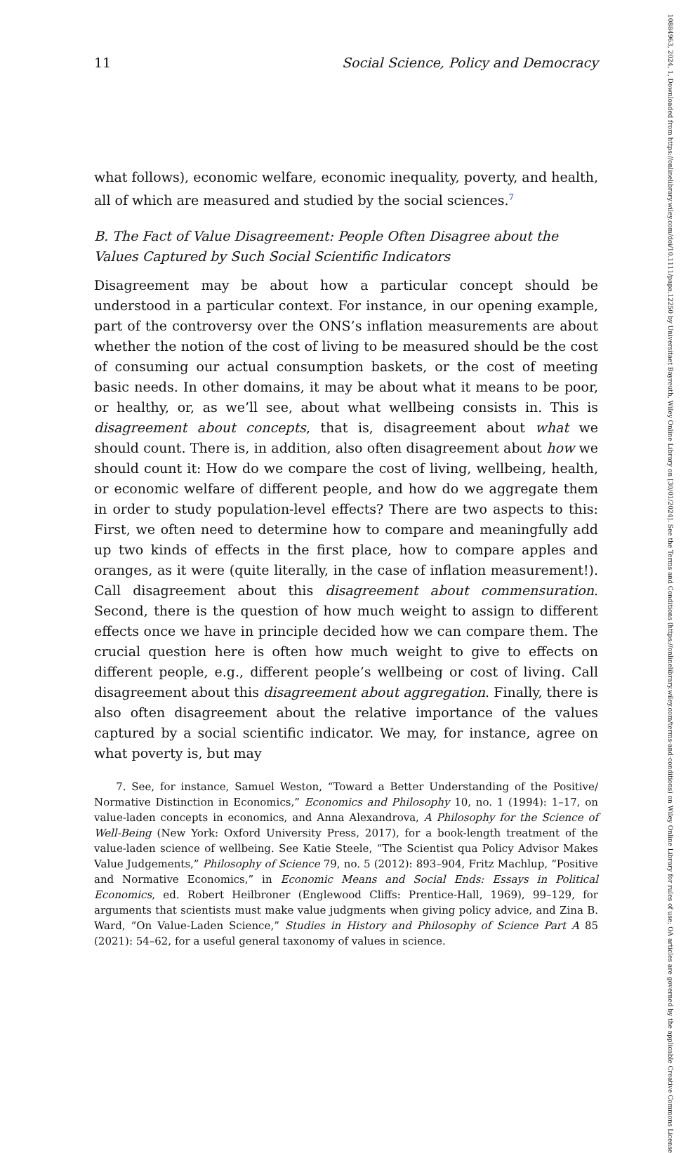11 Social Science, Policy and Democracy
what follows), economic welfare, economic inequality, poverty, and health, all of which are measured and studied by the social sciences.<sup>7</sup>
B. The Fact of Value Disagreement: People Often Disagree about the Values Captured by Such Social Scientific Indicators
Disagreement may be about how a particular concept should be understood in a particular context. For instance, in our opening example, part of the controversy over the ONS’s inflation measurements are about whether the notion of the cost of living to be measured should be the cost of consuming our actual consumption baskets, or the cost of meeting basic needs. In other domains, it may be about what it means to be poor, or healthy, or, as we’ll see, about what wellbeing consists in. This is disagreement about concepts, that is, disagreement about what we should count. There is, in addition, also often disagreement about how we should count it: How do we compare the cost of living, wellbeing, health, or economic welfare of different people, and how do we aggregate them in order to study population-level effects? There are two aspects to this: First, we often need to determine how to compare and meaningfully add up two kinds of effects in the first place, how to compare apples and oranges, as it were (quite literally, in the case of inflation measurement!). Call disagreement about this disagreement about commensuration. Second, there is the question of how much weight to assign to different effects once we have in principle decided how we can compare them. The crucial question here is often how much weight to give to effects on different people, e.g., different people’s wellbeing or cost of living. Call disagreement about this disagreement about aggregation. Finally, there is also often disagreement about the relative importance of the values captured by a social scientific indicator. We may, for instance, agree on what poverty is, but may
7. See, for instance, Samuel Weston, “Toward a Better Understanding of the Positive/ Normative Distinction in Economics,” Economics and Philosophy 10, no. 1 (1994): 1–17, on value-laden concepts in economics, and Anna Alexandrova, A Philosophy for the Science of Well-Being (New York: Oxford University Press, 2017), for a book-length treatment of the value-laden science of wellbeing. See Katie Steele, “The Scientist qua Policy Advisor Makes Value Judgements,” Philosophy of Science 79, no. 5 (2012): 893–904, Fritz Machlup, “Positive and Normative Economics,” in Economic Means and Social Ends: Essays in Political Economics, ed. Robert Heilbroner (Englewood Cliffs: Prentice-Hall, 1969), 99–129, for arguments that scientists must make value judgments when giving policy advice, and Zina B. Ward, “On Value-Laden Science,” Studies in History and Philosophy of Science Part A 85 (2021): 54–62, for a useful general taxonomy of values in science.
10884963, 2024, 1, Downloaded from https://onlinelibrary.wiley.com/doi/10.1111/papa.12250 by Universitaet Bayreuth, Wiley Online Library on [30/01/2024]. See the Terms and Conditions (https://onlinelibrary.wiley.com/terms-and-conditions) on Wiley Online Library for rules of use; OA articles are governed by the applicable Creative Commons License